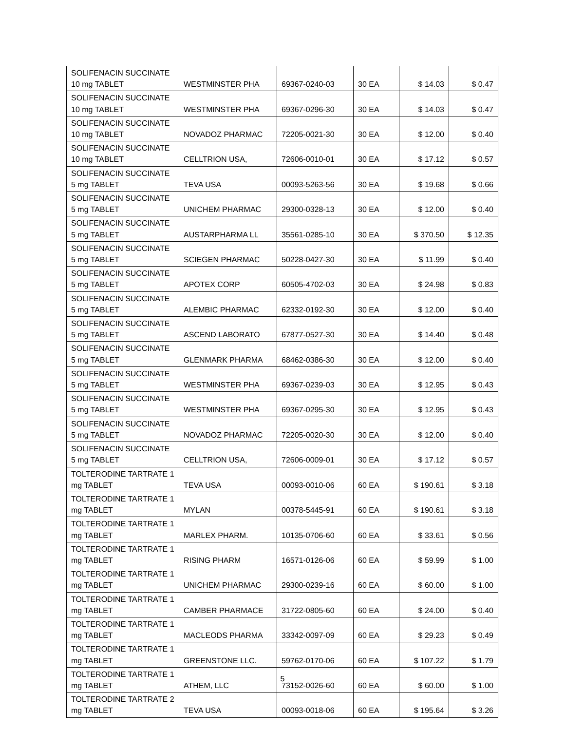| SOLIFENACIN SUCCINATE 10 mg TABLET | WESTMINSTER PHA | 69367-0240-03 | 30 EA | $ 14.03 | $ 0.47 |
| SOLIFENACIN SUCCINATE 10 mg TABLET | WESTMINSTER PHA | 69367-0296-30 | 30 EA | $ 14.03 | $ 0.47 |
| SOLIFENACIN SUCCINATE 10 mg TABLET | NOVADOZ PHARMAC | 72205-0021-30 | 30 EA | $ 12.00 | $ 0.40 |
| SOLIFENACIN SUCCINATE 10 mg TABLET | CELLTRION USA, | 72606-0010-01 | 30 EA | $ 17.12 | $ 0.57 |
| SOLIFENACIN SUCCINATE 5 mg TABLET | TEVA USA | 00093-5263-56 | 30 EA | $ 19.68 | $ 0.66 |
| SOLIFENACIN SUCCINATE 5 mg TABLET | UNICHEM PHARMAC | 29300-0328-13 | 30 EA | $ 12.00 | $ 0.40 |
| SOLIFENACIN SUCCINATE 5 mg TABLET | AUSTARPHARMA LL | 35561-0285-10 | 30 EA | $ 370.50 | $ 12.35 |
| SOLIFENACIN SUCCINATE 5 mg TABLET | SCIEGEN PHARMAC | 50228-0427-30 | 30 EA | $ 11.99 | $ 0.40 |
| SOLIFENACIN SUCCINATE 5 mg TABLET | APOTEX CORP | 60505-4702-03 | 30 EA | $ 24.98 | $ 0.83 |
| SOLIFENACIN SUCCINATE 5 mg TABLET | ALEMBIC PHARMAC | 62332-0192-30 | 30 EA | $ 12.00 | $ 0.40 |
| SOLIFENACIN SUCCINATE 5 mg TABLET | ASCEND LABORATO | 67877-0527-30 | 30 EA | $ 14.40 | $ 0.48 |
| SOLIFENACIN SUCCINATE 5 mg TABLET | GLENMARK PHARMA | 68462-0386-30 | 30 EA | $ 12.00 | $ 0.40 |
| SOLIFENACIN SUCCINATE 5 mg TABLET | WESTMINSTER PHA | 69367-0239-03 | 30 EA | $ 12.95 | $ 0.43 |
| SOLIFENACIN SUCCINATE 5 mg TABLET | WESTMINSTER PHA | 69367-0295-30 | 30 EA | $ 12.95 | $ 0.43 |
| SOLIFENACIN SUCCINATE 5 mg TABLET | NOVADOZ PHARMAC | 72205-0020-30 | 30 EA | $ 12.00 | $ 0.40 |
| SOLIFENACIN SUCCINATE 5 mg TABLET | CELLTRION USA, | 72606-0009-01 | 30 EA | $ 17.12 | $ 0.57 |
| TOLTERODINE TARTRATE 1 mg TABLET | TEVA USA | 00093-0010-06 | 60 EA | $ 190.61 | $ 3.18 |
| TOLTERODINE TARTRATE 1 mg TABLET | MYLAN | 00378-5445-91 | 60 EA | $ 190.61 | $ 3.18 |
| TOLTERODINE TARTRATE 1 mg TABLET | MARLEX PHARM. | 10135-0706-60 | 60 EA | $ 33.61 | $ 0.56 |
| TOLTERODINE TARTRATE 1 mg TABLET | RISING PHARM | 16571-0126-06 | 60 EA | $ 59.99 | $ 1.00 |
| TOLTERODINE TARTRATE 1 mg TABLET | UNICHEM PHARMAC | 29300-0239-16 | 60 EA | $ 60.00 | $ 1.00 |
| TOLTERODINE TARTRATE 1 mg TABLET | CAMBER PHARMACE | 31722-0805-60 | 60 EA | $ 24.00 | $ 0.40 |
| TOLTERODINE TARTRATE 1 mg TABLET | MACLEODS PHARMA | 33342-0097-09 | 60 EA | $ 29.23 | $ 0.49 |
| TOLTERODINE TARTRATE 1 mg TABLET | GREENSTONE LLC. | 59762-0170-06 | 60 EA | $ 107.22 | $ 1.79 |
| TOLTERODINE TARTRATE 1 mg TABLET | ATHEM, LLC | 73152-0026-60 | 60 EA | $ 60.00 | $ 1.00 |
| TOLTERODINE TARTRATE 2 mg TABLET | TEVA USA | 00093-0018-06 | 60 EA | $ 195.64 | $ 3.26 |
5